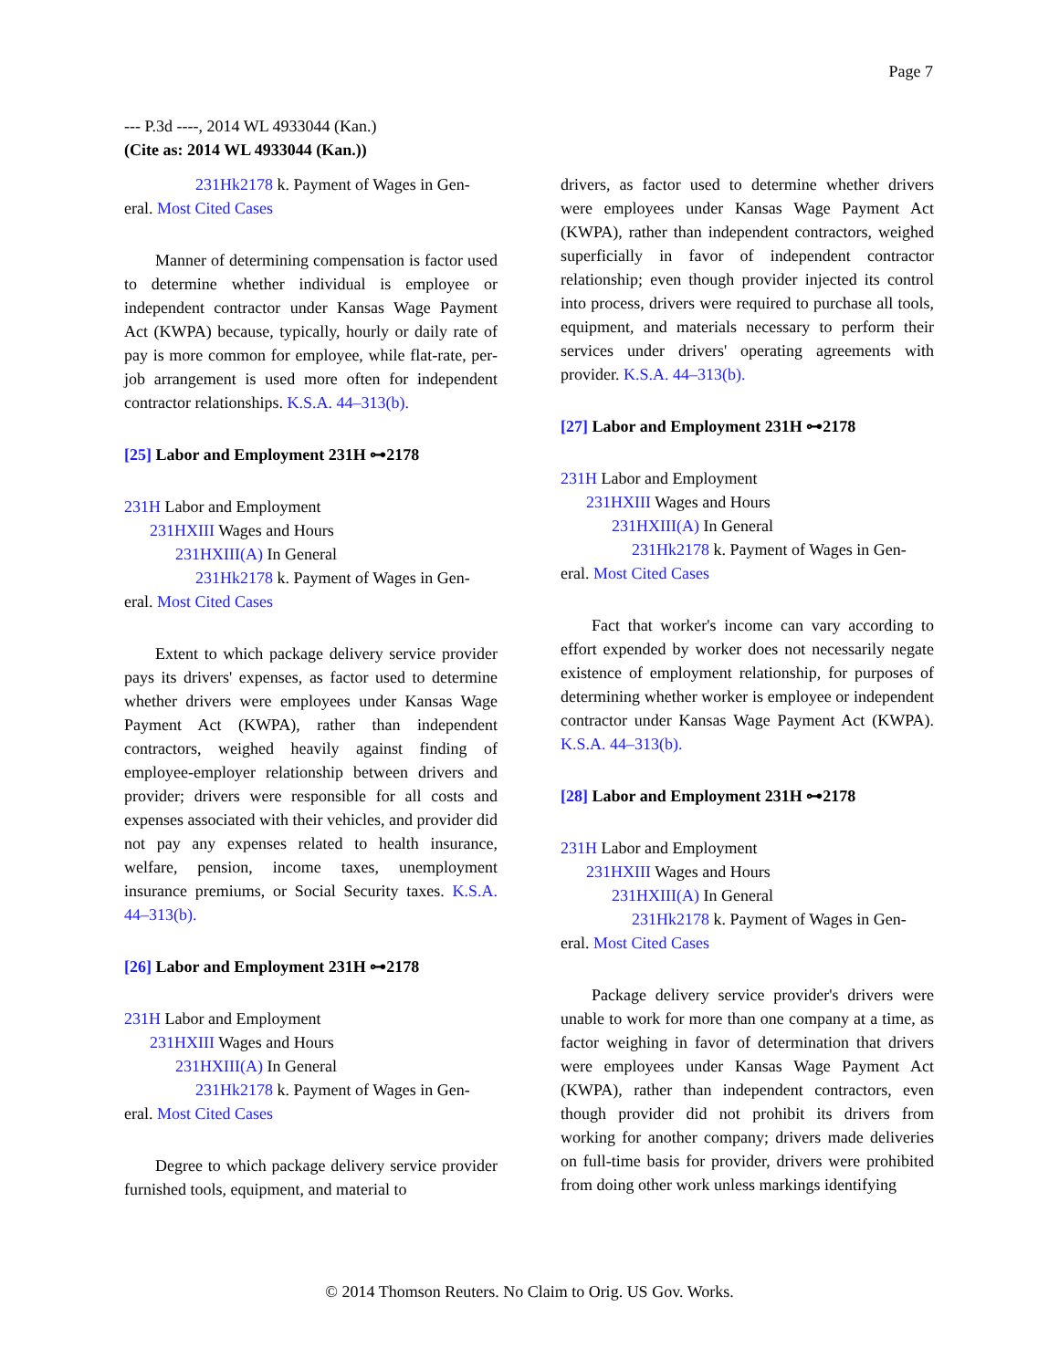Page 7
--- P.3d ----, 2014 WL 4933044 (Kan.)
(Cite as: 2014 WL 4933044 (Kan.))
231Hk2178 k. Payment of Wages in Gen-
eral. Most Cited Cases
Manner of determining compensation is factor used to determine whether individual is employee or independent contractor under Kansas Wage Payment Act (KWPA) because, typically, hourly or daily rate of pay is more common for employee, while flat-rate, per-job arrangement is used more often for independent contractor relationships. K.S.A. 44–313(b).
[25] Labor and Employment 231H ⊶2178
231H Labor and Employment
231HXIII Wages and Hours
231HXIII(A) In General
231Hk2178 k. Payment of Wages in Gen-
eral. Most Cited Cases
Extent to which package delivery service provider pays its drivers' expenses, as factor used to determine whether drivers were employees under Kansas Wage Payment Act (KWPA), rather than independent contractors, weighed heavily against finding of employee-employer relationship between drivers and provider; drivers were responsible for all costs and expenses associated with their vehicles, and provider did not pay any expenses related to health insurance, welfare, pension, income taxes, unemployment insurance premiums, or Social Security taxes. K.S.A. 44–313(b).
[26] Labor and Employment 231H ⊶2178
231H Labor and Employment
231HXIII Wages and Hours
231HXIII(A) In General
231Hk2178 k. Payment of Wages in Gen-
eral. Most Cited Cases
Degree to which package delivery service provider furnished tools, equipment, and material to
drivers, as factor used to determine whether drivers were employees under Kansas Wage Payment Act (KWPA), rather than independent contractors, weighed superficially in favor of independent contractor relationship; even though provider injected its control into process, drivers were required to purchase all tools, equipment, and materials necessary to perform their services under drivers' operating agreements with provider. K.S.A. 44–313(b).
[27] Labor and Employment 231H ⊶2178
231H Labor and Employment
231HXIII Wages and Hours
231HXIII(A) In General
231Hk2178 k. Payment of Wages in Gen-
eral. Most Cited Cases
Fact that worker's income can vary according to effort expended by worker does not necessarily negate existence of employment relationship, for purposes of determining whether worker is employee or independent contractor under Kansas Wage Payment Act (KWPA). K.S.A. 44–313(b).
[28] Labor and Employment 231H ⊶2178
231H Labor and Employment
231HXIII Wages and Hours
231HXIII(A) In General
231Hk2178 k. Payment of Wages in Gen-
eral. Most Cited Cases
Package delivery service provider's drivers were unable to work for more than one company at a time, as factor weighing in favor of determination that drivers were employees under Kansas Wage Payment Act (KWPA), rather than independent contractors, even though provider did not prohibit its drivers from working for another company; drivers made deliveries on full-time basis for provider, drivers were prohibited from doing other work unless markings identifying
© 2014 Thomson Reuters. No Claim to Orig. US Gov. Works.